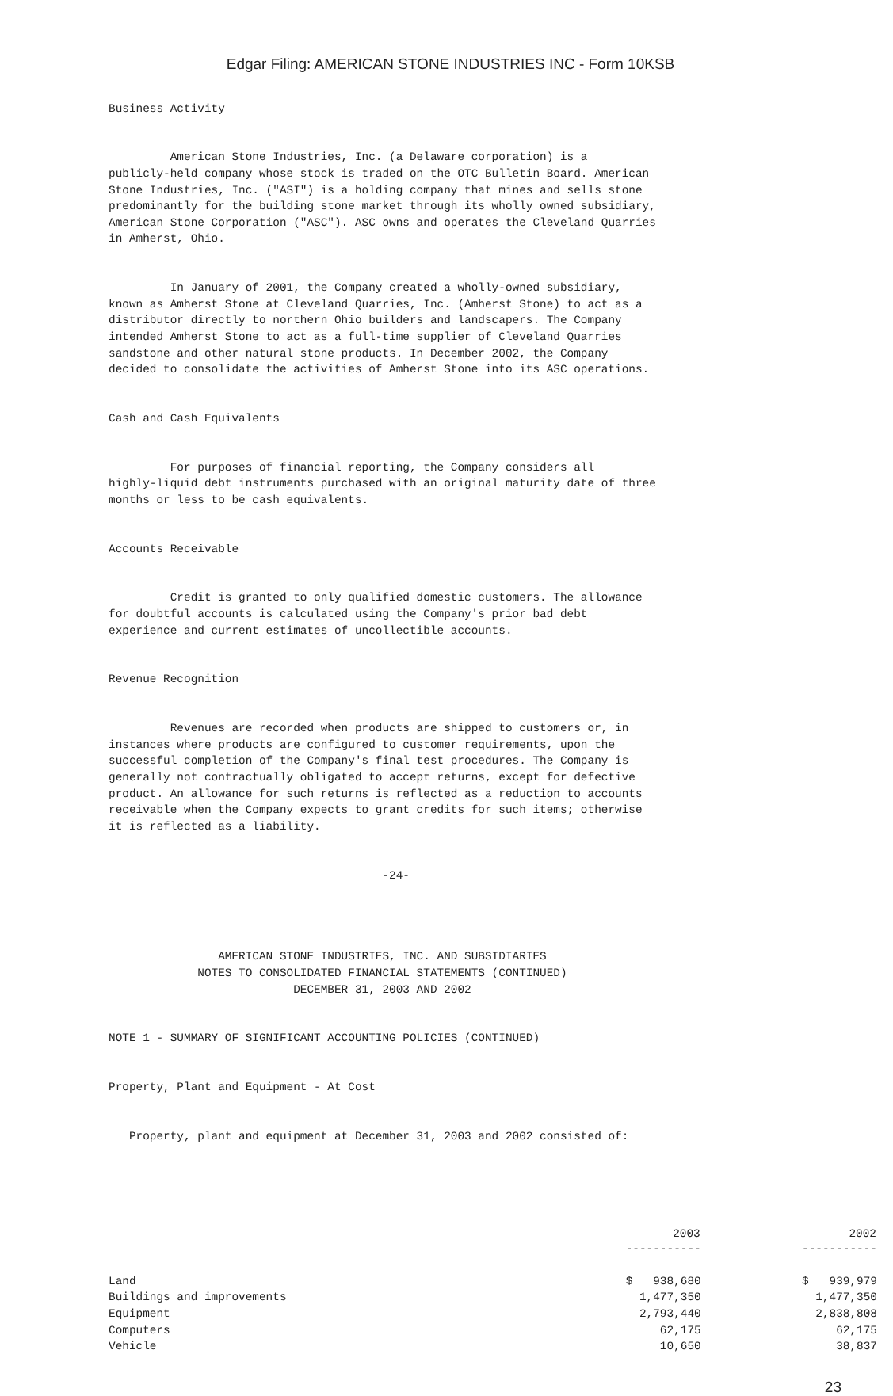Edgar Filing: AMERICAN STONE INDUSTRIES INC - Form 10KSB
Business Activity
American Stone Industries, Inc. (a Delaware corporation) is a publicly-held company whose stock is traded on the OTC Bulletin Board. American Stone Industries, Inc. ("ASI") is a holding company that mines and sells stone predominantly for the building stone market through its wholly owned subsidiary, American Stone Corporation ("ASC"). ASC owns and operates the Cleveland Quarries in Amherst, Ohio.
In January of 2001, the Company created a wholly-owned subsidiary, known as Amherst Stone at Cleveland Quarries, Inc. (Amherst Stone) to act as a distributor directly to northern Ohio builders and landscapers. The Company intended Amherst Stone to act as a full-time supplier of Cleveland Quarries sandstone and other natural stone products. In December 2002, the Company decided to consolidate the activities of Amherst Stone into its ASC operations.
Cash and Cash Equivalents
For purposes of financial reporting, the Company considers all highly-liquid debt instruments purchased with an original maturity date of three months or less to be cash equivalents.
Accounts Receivable
Credit is granted to only qualified domestic customers. The allowance for doubtful accounts is calculated using the Company's prior bad debt experience and current estimates of uncollectible accounts.
Revenue Recognition
Revenues are recorded when products are shipped to customers or, in instances where products are configured to customer requirements, upon the successful completion of the Company's final test procedures. The Company is generally not contractually obligated to accept returns, except for defective product. An allowance for such returns is reflected as a reduction to accounts receivable when the Company expects to grant credits for such items; otherwise it is reflected as a liability.
-24-
AMERICAN STONE INDUSTRIES, INC. AND SUBSIDIARIES NOTES TO CONSOLIDATED FINANCIAL STATEMENTS (CONTINUED) DECEMBER 31, 2003 AND 2002
NOTE 1 - SUMMARY OF SIGNIFICANT ACCOUNTING POLICIES (CONTINUED)
Property, Plant and Equipment - At Cost
Property, plant and equipment at December 31, 2003 and 2002 consisted of:
| | 2003 | 2002 |
| --- | --- | --- |
| | ----------- | ----------- |
| Land | $ 938,680 | $ 939,979 |
| Buildings and improvements | 1,477,350 | 1,477,350 |
| Equipment | 2,793,440 | 2,838,808 |
| Computers | 62,175 | 62,175 |
| Vehicle | 10,650 | 38,837 |
23